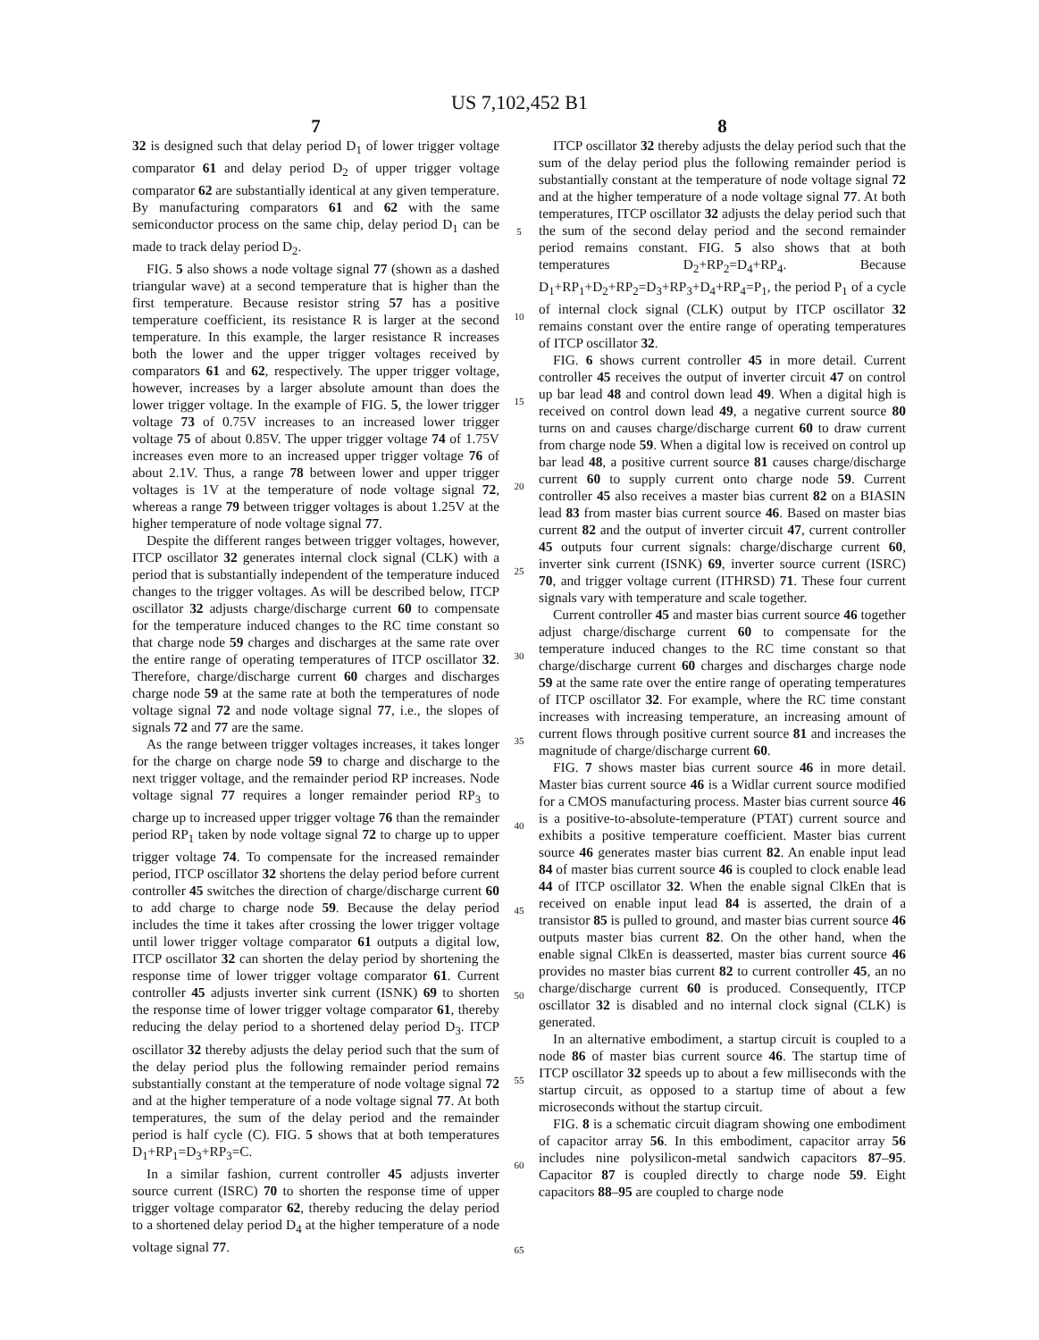US 7,102,452 B1
7
32 is designed such that delay period D<sub>1</sub> of lower trigger voltage comparator 61 and delay period D<sub>2</sub> of upper trigger voltage comparator 62 are substantially identical at any given temperature. By manufacturing comparators 61 and 62 with the same semiconductor process on the same chip, delay period D<sub>1</sub> can be made to track delay period D<sub>2</sub>.
FIG. 5 also shows a node voltage signal 77 (shown as a dashed triangular wave) at a second temperature that is higher than the first temperature. Because resistor string 57 has a positive temperature coefficient, its resistance R is larger at the second temperature. In this example, the larger resistance R increases both the lower and the upper trigger voltages received by comparators 61 and 62, respectively. The upper trigger voltage, however, increases by a larger absolute amount than does the lower trigger voltage. In the example of FIG. 5, the lower trigger voltage 73 of 0.75V increases to an increased lower trigger voltage 75 of about 0.85V. The upper trigger voltage 74 of 1.75V increases even more to an increased upper trigger voltage 76 of about 2.1V. Thus, a range 78 between lower and upper trigger voltages is 1V at the temperature of node voltage signal 72, whereas a range 79 between trigger voltages is about 1.25V at the higher temperature of node voltage signal 77.
Despite the different ranges between trigger voltages, however, ITCP oscillator 32 generates internal clock signal (CLK) with a period that is substantially independent of the temperature induced changes to the trigger voltages. As will be described below, ITCP oscillator 32 adjusts charge/discharge current 60 to compensate for the temperature induced changes to the RC time constant so that charge node 59 charges and discharges at the same rate over the entire range of operating temperatures of ITCP oscillator 32. Therefore, charge/discharge current 60 charges and discharges charge node 59 at the same rate at both the temperatures of node voltage signal 72 and node voltage signal 77, i.e., the slopes of signals 72 and 77 are the same.
As the range between trigger voltages increases, it takes longer for the charge on charge node 59 to charge and discharge to the next trigger voltage, and the remainder period RP increases. Node voltage signal 77 requires a longer remainder period RP<sub>3</sub> to charge up to increased upper trigger voltage 76 than the remainder period RP<sub>1</sub> taken by node voltage signal 72 to charge up to upper trigger voltage 74. To compensate for the increased remainder period, ITCP oscillator 32 shortens the delay period before current controller 45 switches the direction of charge/discharge current 60 to add charge to charge node 59. Because the delay period includes the time it takes after crossing the lower trigger voltage until lower trigger voltage comparator 61 outputs a digital low, ITCP oscillator 32 can shorten the delay period by shortening the response time of lower trigger voltage comparator 61. Current controller 45 adjusts inverter sink current (ISNK) 69 to shorten the response time of lower trigger voltage comparator 61, thereby reducing the delay period to a shortened delay period D<sub>3</sub>. ITCP oscillator 32 thereby adjusts the delay period such that the sum of the delay period plus the following remainder period remains substantially constant at the temperature of node voltage signal 72 and at the higher temperature of a node voltage signal 77. At both temperatures, the sum of the delay period and the remainder period is half cycle (C). FIG. 5 shows that at both temperatures D<sub>1</sub>+RP<sub>1</sub>=D<sub>3</sub>+RP<sub>3</sub>=C.
In a similar fashion, current controller 45 adjusts inverter source current (ISRC) 70 to shorten the response time of upper trigger voltage comparator 62, thereby reducing the delay period to a shortened delay period D<sub>4</sub> at the higher temperature of a node voltage signal 77.
5
10
15
20
25
30
35
40
45
50
55
60
65
8
ITCP oscillator 32 thereby adjusts the delay period such that the sum of the delay period plus the following remainder period is substantially constant at the temperature of node voltage signal 72 and at the higher temperature of a node voltage signal 77. At both temperatures, ITCP oscillator 32 adjusts the delay period such that the sum of the second delay period and the second remainder period remains constant. FIG. 5 also shows that at both temperatures D<sub>2</sub>+RP<sub>2</sub>=D<sub>4</sub>+RP<sub>4</sub>. Because D<sub>1</sub>+RP<sub>1</sub>+D<sub>2</sub>+RP<sub>2</sub>=D<sub>3</sub>+RP<sub>3</sub>+D<sub>4</sub>+RP<sub>4</sub>=P<sub>1</sub>, the period P<sub>1</sub> of a cycle of internal clock signal (CLK) output by ITCP oscillator 32 remains constant over the entire range of operating temperatures of ITCP oscillator 32.
FIG. 6 shows current controller 45 in more detail. Current controller 45 receives the output of inverter circuit 47 on control up bar lead 48 and control down lead 49. When a digital high is received on control down lead 49, a negative current source 80 turns on and causes charge/discharge current 60 to draw current from charge node 59. When a digital low is received on control up bar lead 48, a positive current source 81 causes charge/discharge current 60 to supply current onto charge node 59. Current controller 45 also receives a master bias current 82 on a BIASIN lead 83 from master bias current source 46. Based on master bias current 82 and the output of inverter circuit 47, current controller 45 outputs four current signals: charge/discharge current 60, inverter sink current (ISNK) 69, inverter source current (ISRC) 70, and trigger voltage current (ITHRSD) 71. These four current signals vary with temperature and scale together.
Current controller 45 and master bias current source 46 together adjust charge/discharge current 60 to compensate for the temperature induced changes to the RC time constant so that charge/discharge current 60 charges and discharges charge node 59 at the same rate over the entire range of operating temperatures of ITCP oscillator 32. For example, where the RC time constant increases with increasing temperature, an increasing amount of current flows through positive current source 81 and increases the magnitude of charge/discharge current 60.
FIG. 7 shows master bias current source 46 in more detail. Master bias current source 46 is a Widlar current source modified for a CMOS manufacturing process. Master bias current source 46 is a positive-to-absolute-temperature (PTAT) current source and exhibits a positive temperature coefficient. Master bias current source 46 generates master bias current 82. An enable input lead 84 of master bias current source 46 is coupled to clock enable lead 44 of ITCP oscillator 32. When the enable signal ClkEn that is received on enable input lead 84 is asserted, the drain of a transistor 85 is pulled to ground, and master bias current source 46 outputs master bias current 82. On the other hand, when the enable signal ClkEn is deasserted, master bias current source 46 provides no master bias current 82 to current controller 45, an no charge/discharge current 60 is produced. Consequently, ITCP oscillator 32 is disabled and no internal clock signal (CLK) is generated.
In an alternative embodiment, a startup circuit is coupled to a node 86 of master bias current source 46. The startup time of ITCP oscillator 32 speeds up to about a few milliseconds with the startup circuit, as opposed to a startup time of about a few microseconds without the startup circuit.
FIG. 8 is a schematic circuit diagram showing one embodiment of capacitor array 56. In this embodiment, capacitor array 56 includes nine polysilicon-metal sandwich capacitors 87–95. Capacitor 87 is coupled directly to charge node 59. Eight capacitors 88–95 are coupled to charge node